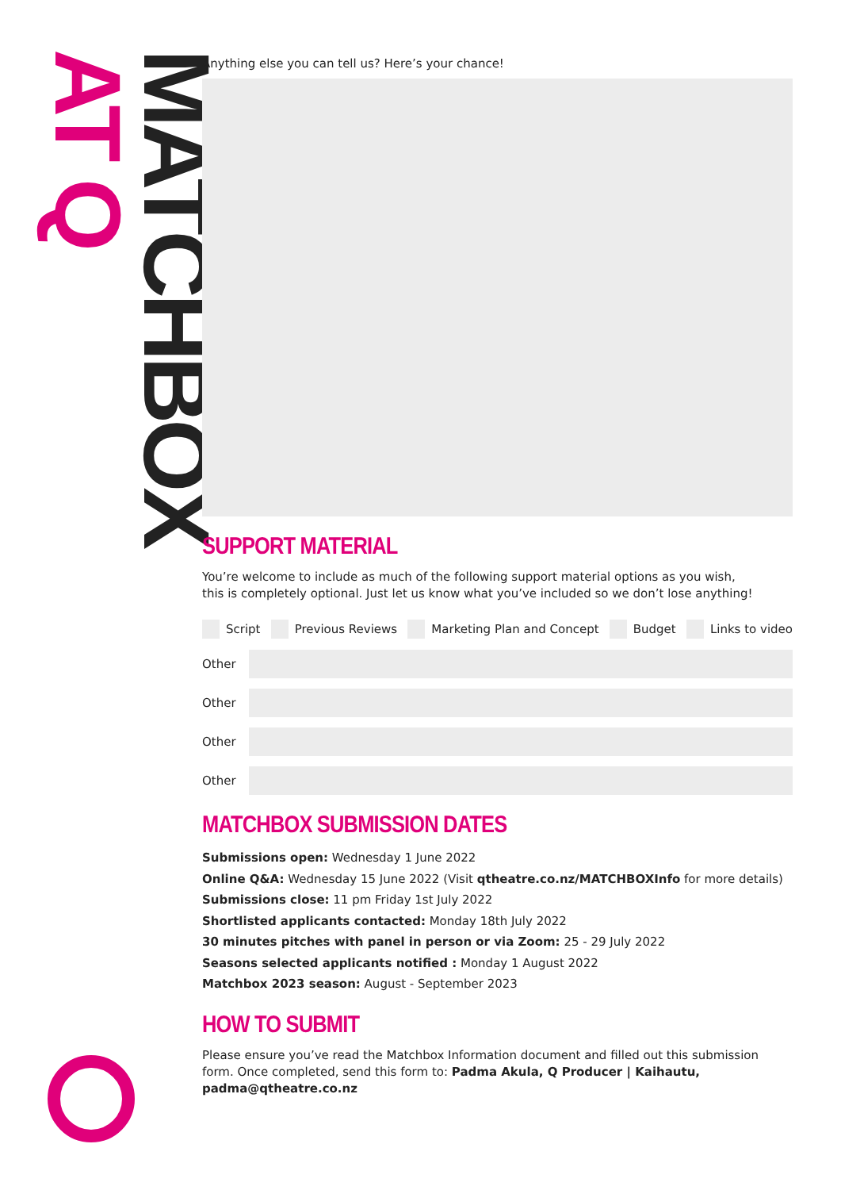MATCHBOX AT Q
Anything else you can tell us? Here’s your chance!
SUPPORT MATERIAL
You’re welcome to include as much of the following support material options as you wish,
this is completely optional. Just let us know what you’ve included so we don’t lose anything!
Script Previous Reviews Marketing Plan and Concept Budget Links to video
Other
Other
Other
Other
MATCHBOX SUBMISSION DATES
Submissions open: Wednesday 1 June 2022
Online Q&A: Wednesday 15 June 2022 (Visit qtheatre.co.nz/MATCHBOXInfo for more details)
Submissions close: 11 pm Friday 1st July 2022
Shortlisted applicants contacted: Monday 18th July 2022
30 minutes pitches with panel in person or via Zoom: 25 - 29 July 2022
Seasons selected applicants notified : Monday 1 August 2022
Matchbox 2023 season: August - September 2023
HOW TO SUBMIT
Please ensure you’ve read the Matchbox Information document and filled out this submission form. Once completed, send this form to: Padma Akula, Q Producer | Kaihautu, padma@qtheatre.co.nz